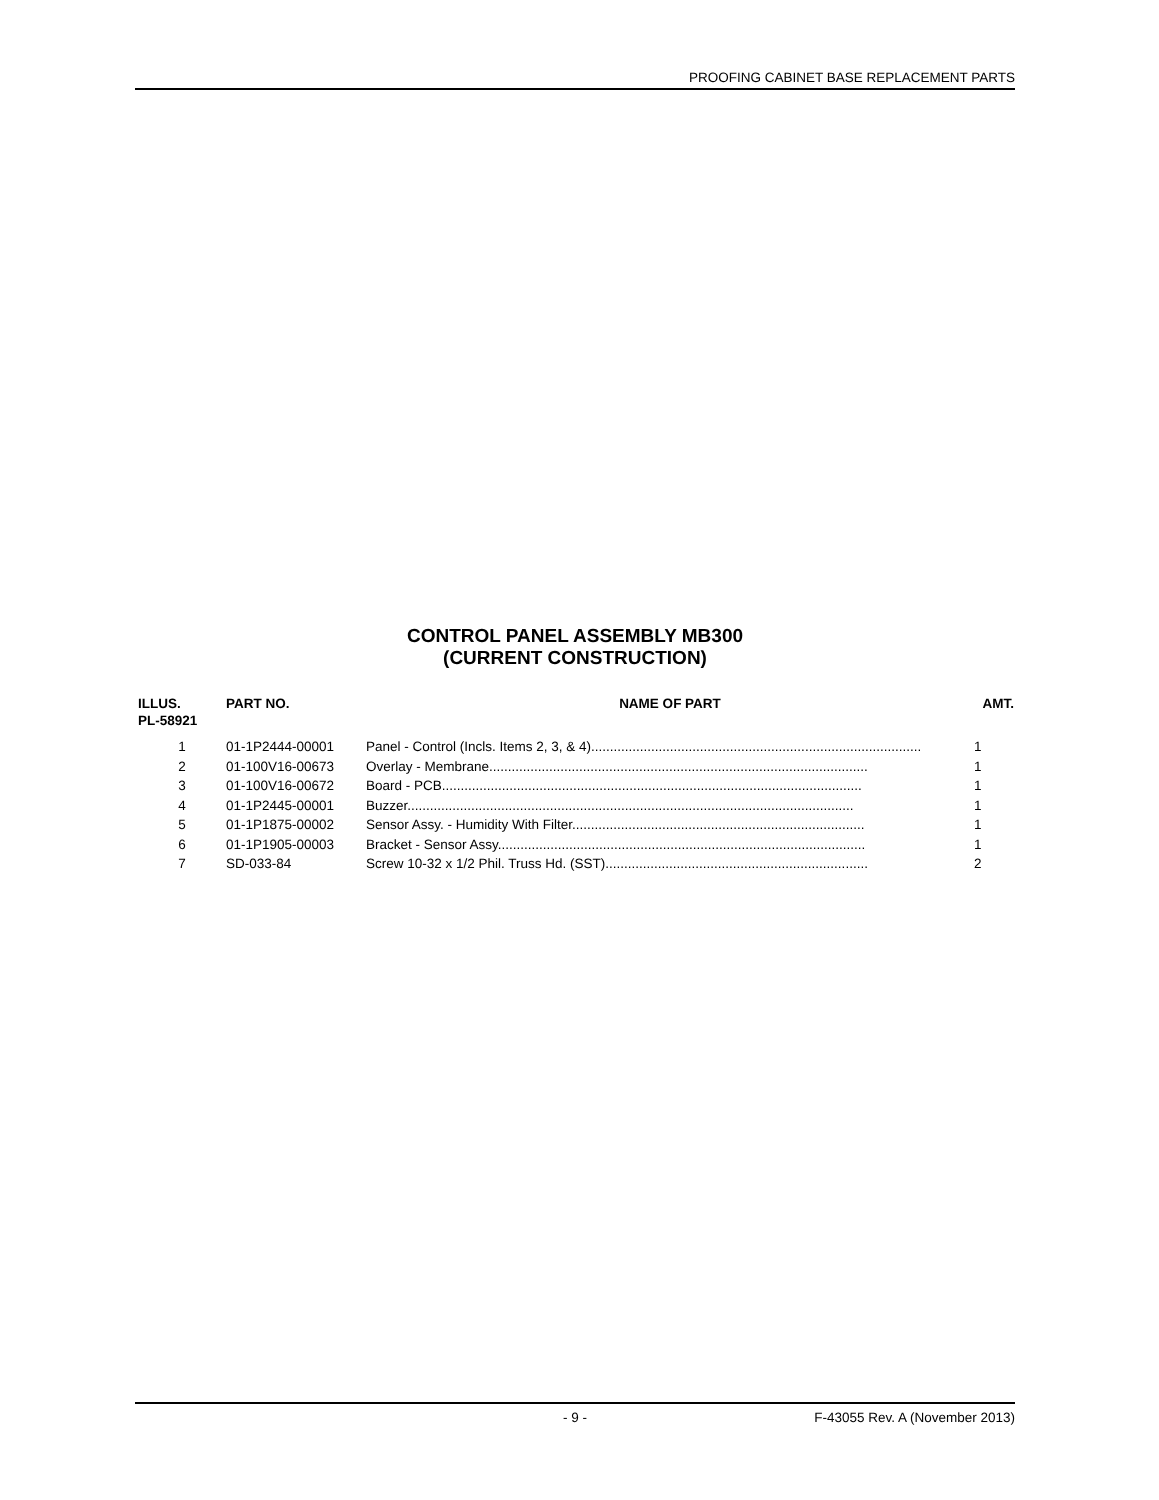PROOFING CABINET BASE REPLACEMENT PARTS
CONTROL PANEL ASSEMBLY MB300
(CURRENT CONSTRUCTION)
| ILLUS. PL-58921 | PART NO. | NAME OF PART | AMT. |
| --- | --- | --- | --- |
| 1 | 01-1P2444-00001 | Panel - Control (Incls. Items 2, 3, & 4)........................................................................................ | 1 |
| 2 | 01-100V16-00673 | Overlay - Membrane..................................................................................................... | 1 |
| 3 | 01-100V16-00672 | Board - PCB................................................................................................................ | 1 |
| 4 | 01-1P2445-00001 | Buzzer....................................................................................................................... | 1 |
| 5 | 01-1P1875-00002 | Sensor Assy. - Humidity With Filter.............................................................................. | 1 |
| 6 | 01-1P1905-00003 | Bracket - Sensor Assy.................................................................................................. | 1 |
| 7 | SD-033-84 | Screw 10-32 x 1/2 Phil. Truss Hd. (SST)...................................................................... | 2 |
- 9 - F-43055 Rev. A (November 2013)